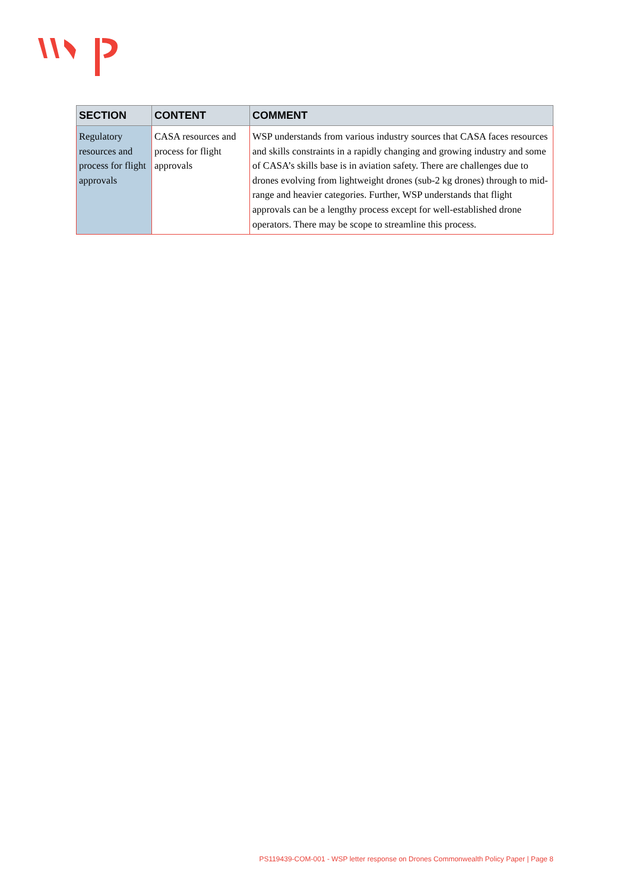| SECTION | CONTENT | COMMENT |
| --- | --- | --- |
| Regulatory resources and process for flight approvals | CASA resources and process for flight approvals | WSP understands from various industry sources that CASA faces resources and skills constraints in a rapidly changing and growing industry and some of CASA’s skills base is in aviation safety. There are challenges due to drones evolving from lightweight drones (sub-2 kg drones) through to mid-range and heavier categories. Further, WSP understands that flight approvals can be a lengthy process except for well-established drone operators. There may be scope to streamline this process. |
PS119439-COM-001 - WSP letter response on Drones Commonwealth Policy Paper | Page 8